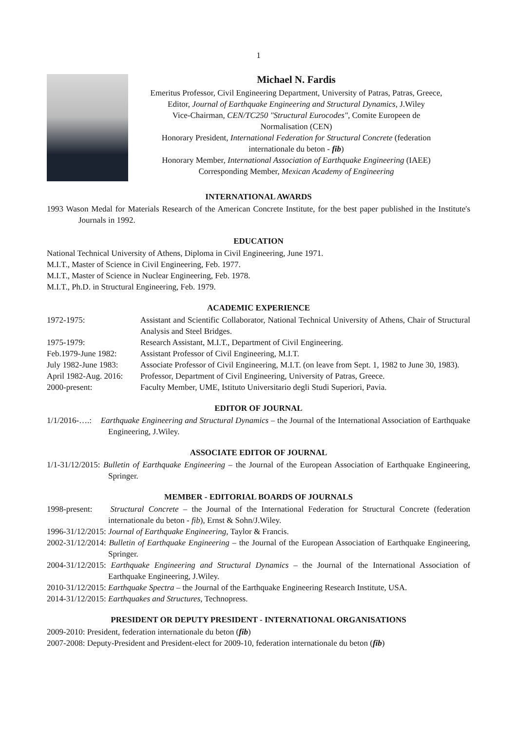1
Michael N. Fardis
Emeritus Professor, Civil Engineering Department, University of Patras, Patras, Greece,
Editor, Journal of Earthquake Engineering and Structural Dynamics, J.Wiley
Vice-Chairman, CEN/TC250 "Structural Eurocodes", Comite Europeen de
Normalisation (CEN)
Honorary President, International Federation for Structural Concrete (federation
internationale du beton - fib)
Honorary Member, International Association of Earthquake Engineering (IAEE)
Corresponding Member, Mexican Academy of Engineering
INTERNATIONAL AWARDS
1993 Wason Medal for Materials Research of the American Concrete Institute, for the best paper published in the Institute's Journals in 1992.
EDUCATION
National Technical University of Athens, Diploma in Civil Engineering, June 1971.
M.I.T., Master of Science in Civil Engineering, Feb. 1977.
M.I.T., Master of Science in Nuclear Engineering, Feb. 1978.
M.I.T., Ph.D. in Structural Engineering, Feb. 1979.
ACADEMIC EXPERIENCE
1972-1975: Assistant and Scientific Collaborator, National Technical University of Athens, Chair of Structural Analysis and Steel Bridges.
1975-1979: Research Assistant, M.I.T., Department of Civil Engineering.
Feb.1979-June 1982:
Assistant Professor of Civil Engineering, M.I.T.
July 1982-June 1983:
Associate Professor of Civil Engineering, M.I.T. (on leave from Sept. 1, 1982 to June 30, 1983).
April 1982-Aug. 2016:
Professor, Department of Civil Engineering, University of Patras, Greece.
2000-present: Faculty Member, UME, Istituto Universitario degli Studi Superiori, Pavia.
EDITOR OF JOURNAL
1/1/2016-….: Earthquake Engineering and Structural Dynamics – the Journal of the International Association of Earthquake Engineering, J.Wiley.
ASSOCIATE EDITOR OF JOURNAL
1/1-31/12/2015: Bulletin of Earthquake Engineering – the Journal of the European Association of Earthquake Engineering, Springer.
MEMBER - EDITORIAL BOARDS OF JOURNALS
1998-present: Structural Concrete – the Journal of the International Federation for Structural Concrete (federation internationale du beton - fib), Ernst & Sohn/J.Wiley.
1996-31/12/2015: Journal of Earthquake Engineering, Taylor & Francis.
2002-31/12/2014: Bulletin of Earthquake Engineering – the Journal of the European Association of Earthquake Engineering, Springer.
2004-31/12/2015: Earthquake Engineering and Structural Dynamics – the Journal of the International Association of Earthquake Engineering, J.Wiley.
2010-31/12/2015: Earthquake Spectra – the Journal of the Earthquake Engineering Research Institute, USA.
2014-31/12/2015: Earthquakes and Structures, Technopress.
PRESIDENT OR DEPUTY PRESIDENT - INTERNATIONAL ORGANISATIONS
2009-2010: President, federation internationale du beton (fib)
2007-2008: Deputy-President and President-elect for 2009-10, federation internationale du beton (fib)